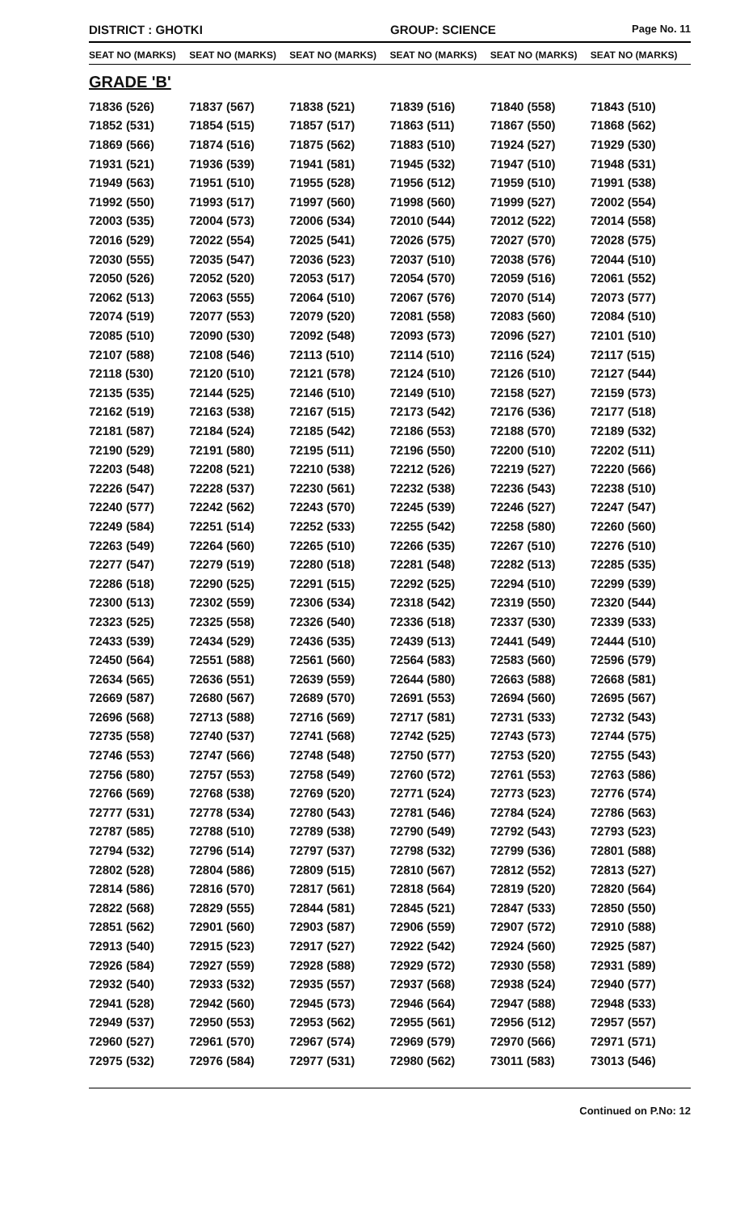DISTRICT : GHOTKI GROUP: SCIENCE
Page No. 11
| SEAT NO (MARKS) | SEAT NO (MARKS) | SEAT NO (MARKS) | SEAT NO (MARKS) | SEAT NO (MARKS) | SEAT NO (MARKS) |
| --- | --- | --- | --- | --- | --- |
| GRADE 'B' | | | | | |
| 71836 (526) | 71837 (567) | 71838 (521) | 71839 (516) | 71840 (558) | 71843 (510) |
| 71852 (531) | 71854 (515) | 71857 (517) | 71863 (511) | 71867 (550) | 71868 (562) |
| 71869 (566) | 71874 (516) | 71875 (562) | 71883 (510) | 71924 (527) | 71929 (530) |
| 71931 (521) | 71936 (539) | 71941 (581) | 71945 (532) | 71947 (510) | 71948 (531) |
| 71949 (563) | 71951 (510) | 71955 (528) | 71956 (512) | 71959 (510) | 71991 (538) |
| 71992 (550) | 71993 (517) | 71997 (560) | 71998 (560) | 71999 (527) | 72002 (554) |
| 72003 (535) | 72004 (573) | 72006 (534) | 72010 (544) | 72012 (522) | 72014 (558) |
| 72016 (529) | 72022 (554) | 72025 (541) | 72026 (575) | 72027 (570) | 72028 (575) |
| 72030 (555) | 72035 (547) | 72036 (523) | 72037 (510) | 72038 (576) | 72044 (510) |
| 72050 (526) | 72052 (520) | 72053 (517) | 72054 (570) | 72059 (516) | 72061 (552) |
| 72062 (513) | 72063 (555) | 72064 (510) | 72067 (576) | 72070 (514) | 72073 (577) |
| 72074 (519) | 72077 (553) | 72079 (520) | 72081 (558) | 72083 (560) | 72084 (510) |
| 72085 (510) | 72090 (530) | 72092 (548) | 72093 (573) | 72096 (527) | 72101 (510) |
| 72107 (588) | 72108 (546) | 72113 (510) | 72114 (510) | 72116 (524) | 72117 (515) |
| 72118 (530) | 72120 (510) | 72121 (578) | 72124 (510) | 72126 (510) | 72127 (544) |
| 72135 (535) | 72144 (525) | 72146 (510) | 72149 (510) | 72158 (527) | 72159 (573) |
| 72162 (519) | 72163 (538) | 72167 (515) | 72173 (542) | 72176 (536) | 72177 (518) |
| 72181 (587) | 72184 (524) | 72185 (542) | 72186 (553) | 72188 (570) | 72189 (532) |
| 72190 (529) | 72191 (580) | 72195 (511) | 72196 (550) | 72200 (510) | 72202 (511) |
| 72203 (548) | 72208 (521) | 72210 (538) | 72212 (526) | 72219 (527) | 72220 (566) |
| 72226 (547) | 72228 (537) | 72230 (561) | 72232 (538) | 72236 (543) | 72238 (510) |
| 72240 (577) | 72242 (562) | 72243 (570) | 72245 (539) | 72246 (527) | 72247 (547) |
| 72249 (584) | 72251 (514) | 72252 (533) | 72255 (542) | 72258 (580) | 72260 (560) |
| 72263 (549) | 72264 (560) | 72265 (510) | 72266 (535) | 72267 (510) | 72276 (510) |
| 72277 (547) | 72279 (519) | 72280 (518) | 72281 (548) | 72282 (513) | 72285 (535) |
| 72286 (518) | 72290 (525) | 72291 (515) | 72292 (525) | 72294 (510) | 72299 (539) |
| 72300 (513) | 72302 (559) | 72306 (534) | 72318 (542) | 72319 (550) | 72320 (544) |
| 72323 (525) | 72325 (558) | 72326 (540) | 72336 (518) | 72337 (530) | 72339 (533) |
| 72433 (539) | 72434 (529) | 72436 (535) | 72439 (513) | 72441 (549) | 72444 (510) |
| 72450 (564) | 72551 (588) | 72561 (560) | 72564 (583) | 72583 (560) | 72596 (579) |
| 72634 (565) | 72636 (551) | 72639 (559) | 72644 (580) | 72663 (588) | 72668 (581) |
| 72669 (587) | 72680 (567) | 72689 (570) | 72691 (553) | 72694 (560) | 72695 (567) |
| 72696 (568) | 72713 (588) | 72716 (569) | 72717 (581) | 72731 (533) | 72732 (543) |
| 72735 (558) | 72740 (537) | 72741 (568) | 72742 (525) | 72743 (573) | 72744 (575) |
| 72746 (553) | 72747 (566) | 72748 (548) | 72750 (577) | 72753 (520) | 72755 (543) |
| 72756 (580) | 72757 (553) | 72758 (549) | 72760 (572) | 72761 (553) | 72763 (586) |
| 72766 (569) | 72768 (538) | 72769 (520) | 72771 (524) | 72773 (523) | 72776 (574) |
| 72777 (531) | 72778 (534) | 72780 (543) | 72781 (546) | 72784 (524) | 72786 (563) |
| 72787 (585) | 72788 (510) | 72789 (538) | 72790 (549) | 72792 (543) | 72793 (523) |
| 72794 (532) | 72796 (514) | 72797 (537) | 72798 (532) | 72799 (536) | 72801 (588) |
| 72802 (528) | 72804 (586) | 72809 (515) | 72810 (567) | 72812 (552) | 72813 (527) |
| 72814 (586) | 72816 (570) | 72817 (561) | 72818 (564) | 72819 (520) | 72820 (564) |
| 72822 (568) | 72829 (555) | 72844 (581) | 72845 (521) | 72847 (533) | 72850 (550) |
| 72851 (562) | 72901 (560) | 72903 (587) | 72906 (559) | 72907 (572) | 72910 (588) |
| 72913 (540) | 72915 (523) | 72917 (527) | 72922 (542) | 72924 (560) | 72925 (587) |
| 72926 (584) | 72927 (559) | 72928 (588) | 72929 (572) | 72930 (558) | 72931 (589) |
| 72932 (540) | 72933 (532) | 72935 (557) | 72937 (568) | 72938 (524) | 72940 (577) |
| 72941 (528) | 72942 (560) | 72945 (573) | 72946 (564) | 72947 (588) | 72948 (533) |
| 72949 (537) | 72950 (553) | 72953 (562) | 72955 (561) | 72956 (512) | 72957 (557) |
| 72960 (527) | 72961 (570) | 72967 (574) | 72969 (579) | 72970 (566) | 72971 (571) |
| 72975 (532) | 72976 (584) | 72977 (531) | 72980 (562) | 73011 (583) | 73013 (546) |
Continued on P.No: 12